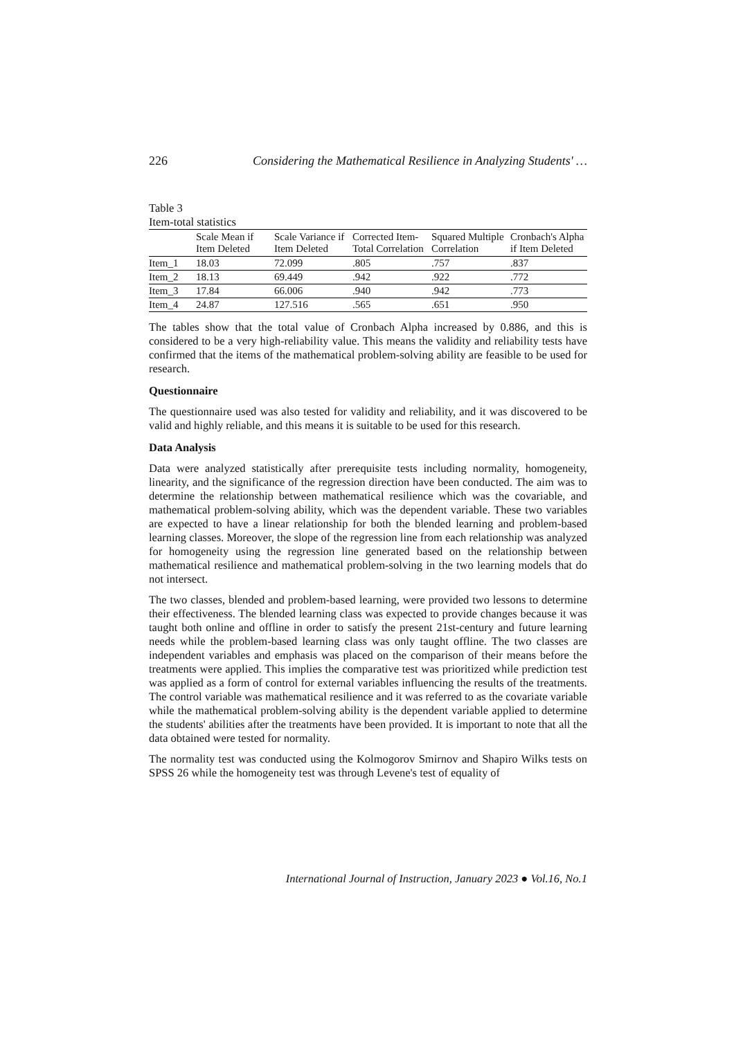226 Considering the Mathematical Resilience in Analyzing Students' …
Table 3
Item-total statistics
| | Scale Mean if Item Deleted | Scale Variance if Item Deleted | Corrected Item-Total Correlation | Squared Multiple Correlation | Cronbach's Alpha if Item Deleted |
| --- | --- | --- | --- | --- | --- |
| Item_1 | 18.03 | 72.099 | .805 | .757 | .837 |
| Item_2 | 18.13 | 69.449 | .942 | .922 | .772 |
| Item_3 | 17.84 | 66.006 | .940 | .942 | .773 |
| Item_4 | 24.87 | 127.516 | .565 | .651 | .950 |
The tables show that the total value of Cronbach Alpha increased by 0.886, and this is considered to be a very high-reliability value. This means the validity and reliability tests have confirmed that the items of the mathematical problem-solving ability are feasible to be used for research.
Questionnaire
The questionnaire used was also tested for validity and reliability, and it was discovered to be valid and highly reliable, and this means it is suitable to be used for this research.
Data Analysis
Data were analyzed statistically after prerequisite tests including normality, homogeneity, linearity, and the significance of the regression direction have been conducted. The aim was to determine the relationship between mathematical resilience which was the covariable, and mathematical problem-solving ability, which was the dependent variable. These two variables are expected to have a linear relationship for both the blended learning and problem-based learning classes. Moreover, the slope of the regression line from each relationship was analyzed for homogeneity using the regression line generated based on the relationship between mathematical resilience and mathematical problem-solving in the two learning models that do not intersect.
The two classes, blended and problem-based learning, were provided two lessons to determine their effectiveness. The blended learning class was expected to provide changes because it was taught both online and offline in order to satisfy the present 21st-century and future learning needs while the problem-based learning class was only taught offline. The two classes are independent variables and emphasis was placed on the comparison of their means before the treatments were applied. This implies the comparative test was prioritized while prediction test was applied as a form of control for external variables influencing the results of the treatments. The control variable was mathematical resilience and it was referred to as the covariate variable while the mathematical problem-solving ability is the dependent variable applied to determine the students' abilities after the treatments have been provided. It is important to note that all the data obtained were tested for normality.
The normality test was conducted using the Kolmogorov Smirnov and Shapiro Wilks tests on SPSS 26 while the homogeneity test was through Levene's test of equality of
International Journal of Instruction, January 2023 ● Vol.16, No.1